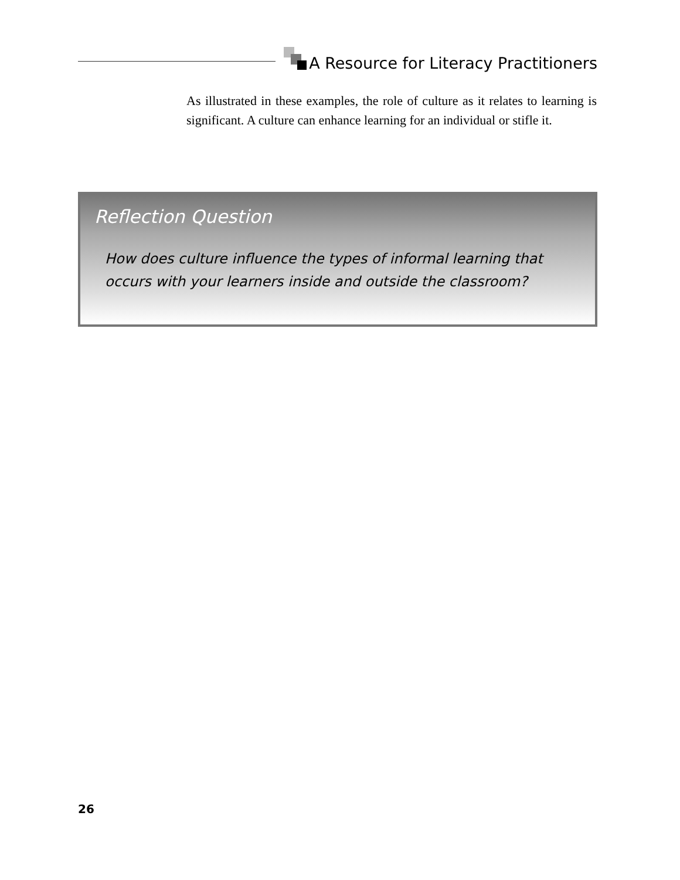A Resource for Literacy Practitioners
As illustrated in these examples, the role of culture as it relates to learning is significant. A culture can enhance learning for an individual or stifle it.
Reflection Question
How does culture influence the types of informal learning that occurs with your learners inside and outside the classroom?
26